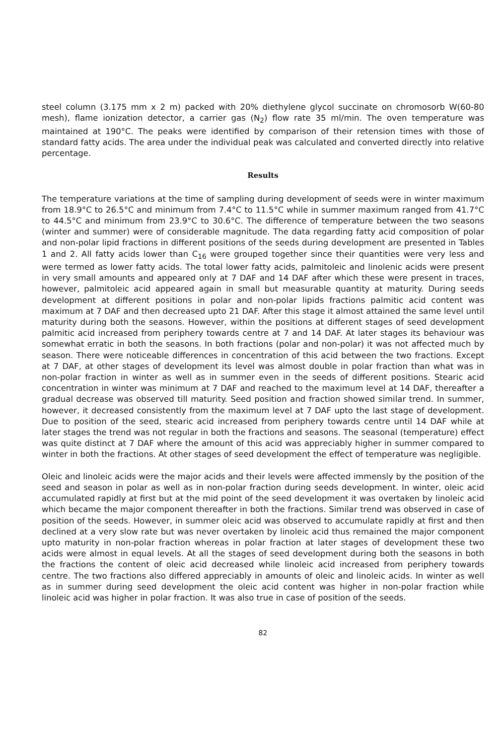steel column (3.175 mm x 2 m) packed with 20% diethylene glycol succinate on chromosorb W(60-80 mesh), flame ionization detector, a carrier gas (N<sub>2</sub>) flow rate 35 ml/min. The oven temperature was maintained at 190°C. The peaks were identified by comparison of their retension times with those of standard fatty acids. The area under the individual peak was calculated and converted directly into relative percentage.
Results
The temperature variations at the time of sampling during development of seeds were in winter maximum from 18.9°C to 26.5°C and minimum from 7.4°C to 11.5°C while in summer maximum ranged from 41.7°C to 44.5°C and minimum from 23.9°C to 30.6°C. The difference of temperature between the two seasons (winter and summer) were of considerable magnitude. The data regarding fatty acid composition of polar and non-polar lipid fractions in different positions of the seeds during development are presented in Tables 1 and 2. All fatty acids lower than C<sub>16</sub> were grouped together since their quantities were very less and were termed as lower fatty acids. The total lower fatty acids, palmitoleic and linolenic acids were present in very small amounts and appeared only at 7 DAF and 14 DAF after which these were present in traces, however, palmitoleic acid appeared again in small but measurable quantity at maturity. During seeds development at different positions in polar and non-polar lipids fractions palmitic acid content was maximum at 7 DAF and then decreased upto 21 DAF. After this stage it almost attained the same level until maturity during both the seasons. However, within the positions at different stages of seed development palmitic acid increased from periphery towards centre at 7 and 14 DAF. At later stages its behaviour was somewhat erratic in both the seasons. In both fractions (polar and non-polar) it was not affected much by season. There were noticeable differences in concentration of this acid between the two fractions. Except at 7 DAF, at other stages of development its level was almost double in polar fraction than what was in non-polar fraction in winter as well as in summer even in the seeds of different positions. Stearic acid concentration in winter was minimum at 7 DAF and reached to the maximum level at 14 DAF, thereafter a gradual decrease was observed till maturity. Seed position and fraction showed similar trend. In summer, however, it decreased consistently from the maximum level at 7 DAF upto the last stage of development. Due to position of the seed, stearic acid increased from periphery towards centre until 14 DAF while at later stages the trend was not regular in both the fractions and seasons. The seasonal (temperature) effect was quite distinct at 7 DAF where the amount of this acid was appreciably higher in summer compared to winter in both the fractions. At other stages of seed development the effect of temperature was negligible.
Oleic and linoleic acids were the major acids and their levels were affected immensly by the position of the seed and season in polar as well as in non-polar fraction during seeds development. In winter, oleic acid accumulated rapidly at first but at the mid point of the seed development it was overtaken by linoleic acid which became the major component thereafter in both the fractions. Similar trend was observed in case of position of the seeds. However, in summer oleic acid was observed to accumulate rapidly at first and then declined at a very slow rate but was never overtaken by linoleic acid thus remained the major component upto maturity in non-polar fraction whereas in polar fraction at later stages of development these two acids were almost in equal levels. At all the stages of seed development during both the seasons in both the fractions the content of oleic acid decreased while linoleic acid increased from periphery towards centre. The two fractions also differed appreciably in amounts of oleic and linoleic acids. In winter as well as in summer during seed development the oleic acid content was higher in non-polar fraction while linoleic acid was higher in polar fraction. It was also true in case of position of the seeds.
82